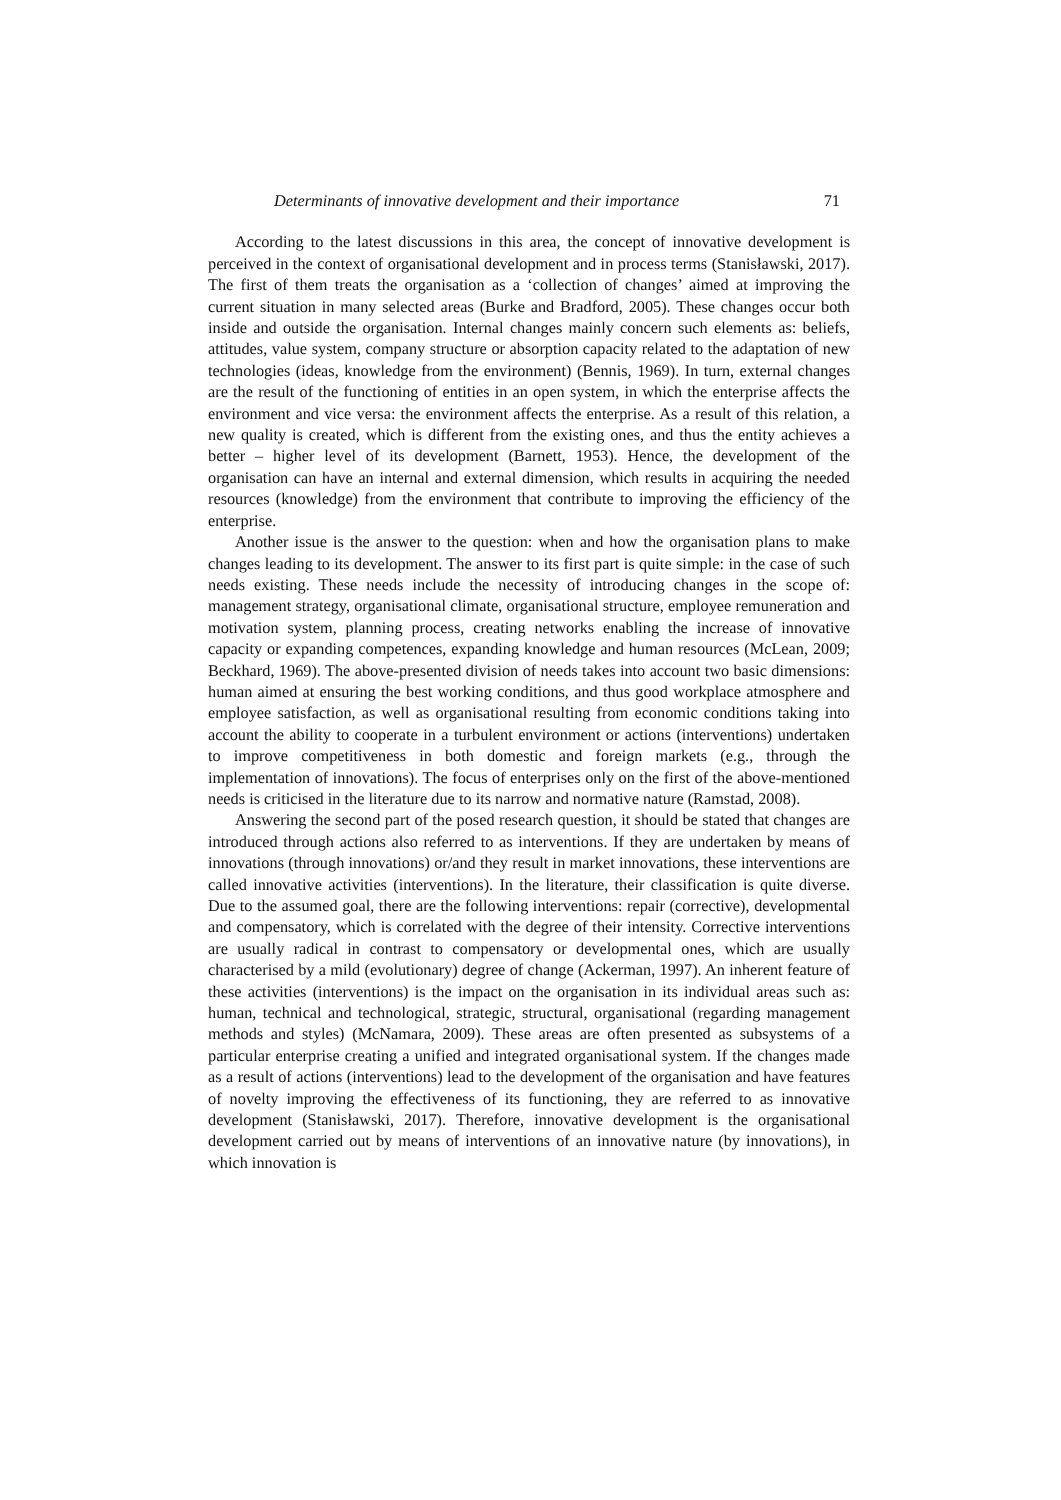Determinants of innovative development and their importance 71
According to the latest discussions in this area, the concept of innovative development is perceived in the context of organisational development and in process terms (Stanisławski, 2017). The first of them treats the organisation as a ‘collection of changes’ aimed at improving the current situation in many selected areas (Burke and Bradford, 2005). These changes occur both inside and outside the organisation. Internal changes mainly concern such elements as: beliefs, attitudes, value system, company structure or absorption capacity related to the adaptation of new technologies (ideas, knowledge from the environment) (Bennis, 1969). In turn, external changes are the result of the functioning of entities in an open system, in which the enterprise affects the environment and vice versa: the environment affects the enterprise. As a result of this relation, a new quality is created, which is different from the existing ones, and thus the entity achieves a better – higher level of its development (Barnett, 1953). Hence, the development of the organisation can have an internal and external dimension, which results in acquiring the needed resources (knowledge) from the environment that contribute to improving the efficiency of the enterprise.
Another issue is the answer to the question: when and how the organisation plans to make changes leading to its development. The answer to its first part is quite simple: in the case of such needs existing. These needs include the necessity of introducing changes in the scope of: management strategy, organisational climate, organisational structure, employee remuneration and motivation system, planning process, creating networks enabling the increase of innovative capacity or expanding competences, expanding knowledge and human resources (McLean, 2009; Beckhard, 1969). The above-presented division of needs takes into account two basic dimensions: human aimed at ensuring the best working conditions, and thus good workplace atmosphere and employee satisfaction, as well as organisational resulting from economic conditions taking into account the ability to cooperate in a turbulent environment or actions (interventions) undertaken to improve competitiveness in both domestic and foreign markets (e.g., through the implementation of innovations). The focus of enterprises only on the first of the above-mentioned needs is criticised in the literature due to its narrow and normative nature (Ramstad, 2008).
Answering the second part of the posed research question, it should be stated that changes are introduced through actions also referred to as interventions. If they are undertaken by means of innovations (through innovations) or/and they result in market innovations, these interventions are called innovative activities (interventions). In the literature, their classification is quite diverse. Due to the assumed goal, there are the following interventions: repair (corrective), developmental and compensatory, which is correlated with the degree of their intensity. Corrective interventions are usually radical in contrast to compensatory or developmental ones, which are usually characterised by a mild (evolutionary) degree of change (Ackerman, 1997). An inherent feature of these activities (interventions) is the impact on the organisation in its individual areas such as: human, technical and technological, strategic, structural, organisational (regarding management methods and styles) (McNamara, 2009). These areas are often presented as subsystems of a particular enterprise creating a unified and integrated organisational system. If the changes made as a result of actions (interventions) lead to the development of the organisation and have features of novelty improving the effectiveness of its functioning, they are referred to as innovative development (Stanisławski, 2017). Therefore, innovative development is the organisational development carried out by means of interventions of an innovative nature (by innovations), in which innovation is